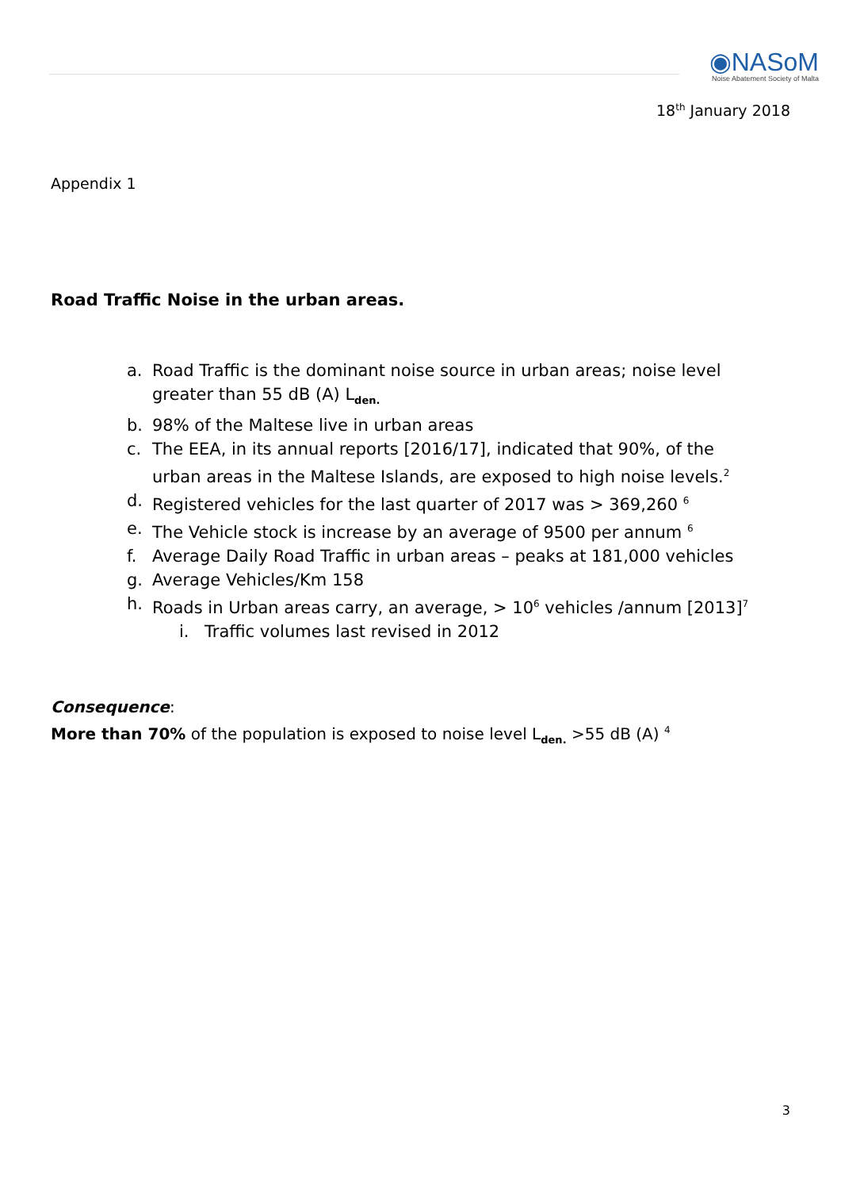◉NASoM
Noise Abatement Society of Malta
18<sup>th</sup> January 2018
Appendix 1
Road Traffic Noise in the urban areas.
a. Road Traffic is the dominant noise source in urban areas; noise level greater than 55 dB (A) L<sub>den.</sub>
b. 98% of the Maltese live in urban areas
c. The EEA, in its annual reports [2016/17], indicated that 90%, of the urban areas in the Maltese Islands, are exposed to high noise levels.<sup>2</sup>
d. Registered vehicles for the last quarter of 2017 was > 369,260 <sup>6</sup>
e. The Vehicle stock is increase by an average of 9500 per annum <sup>6</sup>
f. Average Daily Road Traffic in urban areas – peaks at 181,000 vehicles
g. Average Vehicles/Km 158
h. Roads in Urban areas carry, an average, > 10<sup>6</sup> vehicles /annum [2013]<sup>7</sup>
i. Traffic volumes last revised in 2012
Consequence:
More than 70% of the population is exposed to noise level L<sub>den.</sub> >55 dB (A) <sup>4</sup>
3